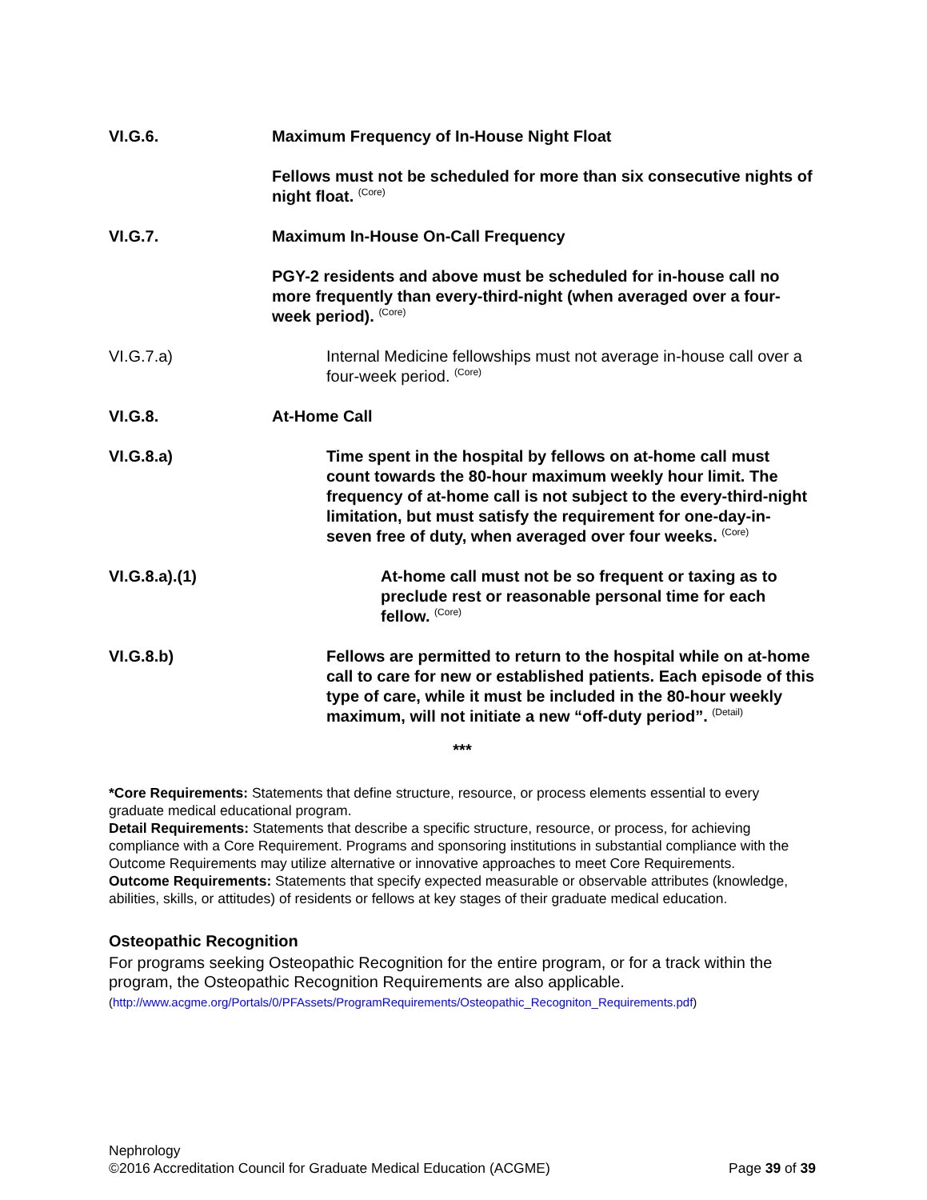VI.G.6. Maximum Frequency of In-House Night Float
Fellows must not be scheduled for more than six consecutive nights of night float. <sup>(Core)</sup>
VI.G.7. Maximum In-House On-Call Frequency
PGY-2 residents and above must be scheduled for in-house call no more frequently than every-third-night (when averaged over a four-week period). <sup>(Core)</sup>
VI.G.7.a) Internal Medicine fellowships must not average in-house call over a four-week period. <sup>(Core)</sup>
VI.G.8. At-Home Call
VI.G.8.a) Time spent in the hospital by fellows on at-home call must count towards the 80-hour maximum weekly hour limit. The frequency of at-home call is not subject to the every-third-night limitation, but must satisfy the requirement for one-day-in-seven free of duty, when averaged over four weeks. <sup>(Core)</sup>
VI.G.8.a).(1) At-home call must not be so frequent or taxing as to preclude rest or reasonable personal time for each fellow. <sup>(Core)</sup>
VI.G.8.b) Fellows are permitted to return to the hospital while on at-home call to care for new or established patients. Each episode of this type of care, while it must be included in the 80-hour weekly maximum, will not initiate a new “off-duty period”. <sup>(Detail)</sup>
***
*Core Requirements: Statements that define structure, resource, or process elements essential to every graduate medical educational program.
Detail Requirements: Statements that describe a specific structure, resource, or process, for achieving compliance with a Core Requirement. Programs and sponsoring institutions in substantial compliance with the Outcome Requirements may utilize alternative or innovative approaches to meet Core Requirements.
Outcome Requirements: Statements that specify expected measurable or observable attributes (knowledge, abilities, skills, or attitudes) of residents or fellows at key stages of their graduate medical education.
Osteopathic Recognition
For programs seeking Osteopathic Recognition for the entire program, or for a track within the program, the Osteopathic Recognition Requirements are also applicable.
(http://www.acgme.org/Portals/0/PFAssets/ProgramRequirements/Osteopathic_Recogniton_Requirements.pdf)
Nephrology
©2016 Accreditation Council for Graduate Medical Education (ACGME) Page 39 of 39